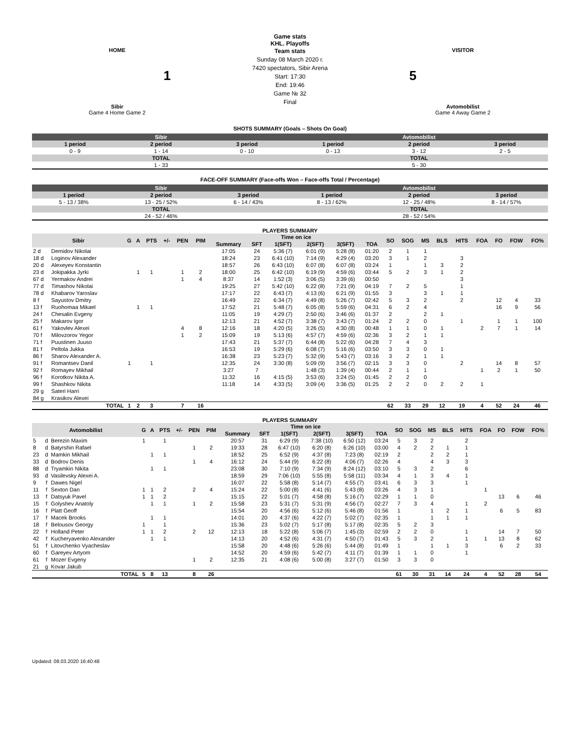Game stats
KHL. Playoffs
HOME
1
Sibir
Game 4 Home Game 2
Team stats
Sunday 08 March 2020 г.
7420 spectators, Sibir Arena
Start: 17:30
End: 19:46
Game № 32
Final
VISITOR
5
Avtomobilist
Game 4 Away Game 2
SHOTS SUMMARY (Goals – Shots On Goal)
| Sibir | | | Avtomobilist | | |
| --- | --- | --- | --- | --- | --- |
| 1 period | 2 period | 3 period | 1 period | 2 period | 3 period |
| 0 - 9 | 1 - 14 | 0 - 10 | 0 - 13 | 3 - 12 | 2 - 5 |
| TOTAL | | | TOTAL | | |
| 1 - 33 | | | 5 - 30 | | |
FACE-OFF SUMMARY (Face-offs Won – Face-offs Total / Percentage)
| Sibir | | | Avtomobilist | | |
| --- | --- | --- | --- | --- | --- |
| 1 period | 2 period | 3 period | 1 period | 2 period | 3 period |
| 5 - 13 / 38% | 13 - 25 / 52% | 6 - 14 / 43% | 8 - 13 / 62% | 12 - 25 / 48% | 8 - 14 / 57% |
| TOTAL | | | TOTAL | | |
| 24 - 52 / 46% | | | 28 - 52 / 54% | | |
PLAYERS SUMMARY
| Sibir | | G | A | PTS | +/- | PEN | PIM | Time on ice | | | | | | SO | SOG | MS | BLS | HITS | FOA | FO | FOW | FO% |
| --- | --- | --- | --- | --- | --- | --- | --- | --- | --- | --- | --- | --- | --- | --- | --- | --- | --- | --- | --- | --- | --- | --- |
| | | | | | | | | Summary | SFT | 1(SFT) | 2(SFT) | 3(SFT) | TOA | | | | | | | | | |
| 2 d | Demidov Nikolai | | | | | | | 17:05 | 24 | 5:36 (7) | 6:01 (9) | 5:28 (8) | 01:20 | 2 | 1 | 1 | | | | | | |
| 18 d | Loginov Alexander | | | | | | | 18:24 | 23 | 6:41 (10) | 7:14 (9) | 4:29 (4) | 03:20 | 3 | 1 | 2 | | 3 | | | | |
| 20 d | Alexeyev Konstantin | | | | | | | 18:57 | 26 | 6:43 (10) | 6:07 (8) | 6:07 (8) | 03:24 | 1 | | 1 | 3 | 2 | | | | |
| 23 d | Jokipakka Jyrki | | 1 | 1 | | 1 | 2 | 18:00 | 25 | 6:42 (10) | 6:19 (9) | 4:59 (6) | 03:44 | 5 | 2 | 3 | 1 | 2 | | | | |
| 67 d | Yermakov Andrei | | | | | 1 | 4 | 8:37 | 14 | 1:52 (3) | 3:06 (5) | 3:39 (6) | 00:50 | | | | | 3 | | | | |
| 77 d | Timashov Nikolai | | | | | | | 19:25 | 27 | 5:42 (10) | 6:22 (8) | 7:21 (9) | 04:19 | 7 | 2 | 5 | | 1 | | | | |
| 78 d | Khabarov Yaroslav | | | | | | | 17:17 | 22 | 6:43 (7) | 4:13 (6) | 6:21 (9) | 01:55 | 3 | | 3 | 1 | 1 | | | | |
| 8 f | Sayustov Dmitry | | | | | | | 16:49 | 22 | 6:34 (7) | 4:49 (8) | 5:26 (7) | 02:42 | 5 | 3 | 2 | | 2 | | 12 | 4 | 33 |
| 13 f | Ruohomaa Mikael | | 1 | 1 | | | | 17:52 | 21 | 5:48 (7) | 6:05 (8) | 5:59 (6) | 04:31 | 6 | 2 | 4 | | | | 16 | 9 | 56 |
| 24 f | Chesalin Evgeny | | | | | | | 11:05 | 19 | 4:29 (7) | 2:50 (6) | 3:46 (6) | 01:37 | 2 | | 2 | 1 | | | | | |
| 25 f | Makarov Igor | | | | | | | 12:13 | 21 | 4:52 (7) | 3:38 (7) | 3:43 (7) | 01:24 | 2 | 2 | 0 | | 1 | | 1 | 1 | 100 |
| 61 f | Yakovlev Alexei | | | | | 4 | 8 | 12:16 | 18 | 4:20 (5) | 3:26 (5) | 4:30 (8) | 00:48 | 1 | 1 | 0 | 1 | | 2 | 7 | 1 | 14 |
| 70 f | Milovzorov Yegor | | | | | 1 | 2 | 15:09 | 19 | 5:13 (6) | 4:57 (7) | 4:59 (6) | 02:36 | 3 | 2 | 1 | 1 | | | | | |
| 71 f | Puustinen Juuso | | | | | | | 17:43 | 21 | 5:37 (7) | 6:44 (8) | 5:22 (6) | 04:28 | 7 | 4 | 3 | | | | | | |
| 81 f | Peltola Jukka | | | | | | | 16:53 | 19 | 5:29 (6) | 6:08 (7) | 5:16 (6) | 03:50 | 3 | 3 | 0 | 1 | | | | | |
| 86 f | Sharov Alexander A. | | | | | | | 16:38 | 23 | 5:23 (7) | 5:32 (9) | 5:43 (7) | 03:16 | 3 | 2 | 1 | 1 | | | | | |
| 91 f | Romantsev Danil | 1 | | 1 | | | | 12:35 | 24 | 3:30 (8) | 5:09 (9) | 3:56 (7) | 02:15 | 3 | 3 | 0 | | 2 | | 14 | 8 | 57 |
| 92 f | Romayev Mikhail | | | | | | | 3:27 | 7 | | 1:48 (3) | 1:39 (4) | 00:44 | 2 | 1 | 1 | | | 1 | 2 | 1 | 50 |
| 96 f | Korotkov Nikita A. | | | | | | | 11:32 | 16 | 4:15 (5) | 3:53 (6) | 3:24 (5) | 01:45 | 2 | 2 | 0 | | | | | | |
| 99 f | Shashkov Nikita | | | | | | | 11:18 | 14 | 4:33 (5) | 3:09 (4) | 3:36 (5) | 01:25 | 2 | 2 | 0 | 2 | 2 | 1 | | | |
| 29 g | Sateri Harri | | | | | | | | | | | | | | | | | | | | | |
| 84 g | Krasikov Alexei | | | | | | | | | | | | | | | | | | | | | |
| | TOTAL | 1 | 2 | 3 | | 7 | 16 | | | | | | | 62 | 33 | 29 | 12 | 19 | 4 | 52 | 24 | 46 |
PLAYERS SUMMARY
| Avtomobilist | | | G | A | PTS | +/- | PEN | PIM | Time on ice | | | | | | SO | SOG | MS | BLS | HITS | FOA | FO | FOW | FO% |
| --- | --- | --- | --- | --- | --- | --- | --- | --- | --- | --- | --- | --- | --- | --- | --- | --- | --- | --- | --- | --- | --- | --- | --- |
| | | | | | | | | | Summary | SFT | 1(SFT) | 2(SFT) | 3(SFT) | TOA | | | | | | | | | |
| 5 | d | Berezin Maxim | 1 | | 1 | | | | 20:57 | 31 | 6:29 (9) | 7:38 (10) | 6:50 (12) | 03:24 | 5 | 3 | 2 | | 2 | | | | |
| 8 | d | Batyrshin Rafael | | | | | 1 | 2 | 19:33 | 28 | 6:47 (10) | 6:20 (8) | 6:26 (10) | 03:00 | 4 | 2 | 2 | 1 | 1 | | | | |
| 23 | d | Mamkin Mikhail | | 1 | 1 | | | | 18:52 | 25 | 6:52 (9) | 4:37 (8) | 7:23 (8) | 02:19 | 2 | | 2 | 2 | 1 | | | | |
| 33 | d | Bodrov Denis | | | | | 1 | 4 | 16:12 | 24 | 5:44 (9) | 6:22 (8) | 4:06 (7) | 02:26 | 4 | | 4 | 3 | 3 | | | | |
| 88 | d | Tryamkin Nikita | | 1 | 1 | | | | 23:08 | 30 | 7:10 (9) | 7:34 (9) | 8:24 (12) | 03:10 | 5 | 3 | 2 | | 6 | | | | |
| 93 | d | Vasilevsky Alexei A. | | | | | | | 18:59 | 29 | 7:06 (10) | 5:55 (8) | 5:58 (11) | 03:34 | 4 | 1 | 3 | 4 | 1 | | | | |
| 9 | f | Dawes Nigel | | | | | | | 16:07 | 22 | 5:58 (8) | 5:14 (7) | 4:55 (7) | 03:41 | 6 | 3 | 3 | | 1 | | | | |
| 11 | f | Sexton Dan | 1 | 1 | 2 | | 2 | 4 | 15:24 | 22 | 5:00 (8) | 4:41 (6) | 5:43 (8) | 03:26 | 4 | 3 | 1 | | | 1 | | | |
| 13 | f | Datsyuk Pavel | 1 | 1 | 2 | | | | 15:15 | 22 | 5:01 (7) | 4:58 (8) | 5:16 (7) | 02:29 | 1 | 1 | 0 | | | | 13 | 6 | 46 |
| 15 | f | Golyshev Anatoly | | 1 | 1 | | 1 | 2 | 15:58 | 23 | 5:31 (7) | 5:31 (9) | 4:56 (7) | 02:27 | 7 | 3 | 4 | | 1 | 2 | | | |
| 16 | f | Platt Geoff | | | | | | | 15:54 | 20 | 4:56 (6) | 5:12 (6) | 5:46 (8) | 01:56 | 1 | | 1 | 2 | 1 | | 6 | 5 | 83 |
| 17 | f | Macek Brooks | | 1 | 1 | | | | 14:01 | 20 | 4:37 (6) | 4:22 (7) | 5:02 (7) | 02:35 | 1 | | 1 | 1 | 1 | | | | |
| 18 | f | Belousov Georgy | 1 | | 1 | | | | 15:36 | 23 | 5:02 (7) | 5:17 (8) | 5:17 (8) | 02:35 | 5 | 2 | 3 | | | | | | |
| 22 | f | Holland Peter | 1 | 1 | 2 | | 2 | 12 | 12:13 | 18 | 5:22 (8) | 5:06 (7) | 1:45 (3) | 02:59 | 2 | 2 | 0 | | 1 | | 14 | 7 | 50 |
| 42 | f | Kucheryavenko Alexander | | 1 | 1 | | | | 14:13 | 20 | 4:52 (6) | 4:31 (7) | 4:50 (7) | 01:43 | 5 | 3 | 2 | | 1 | 1 | 13 | 8 | 62 |
| 51 | f | Litovchenko Vyacheslav | | | | | | | 15:58 | 20 | 4:48 (6) | 5:26 (6) | 5:44 (8) | 01:49 | 1 | | 1 | 1 | 3 | | 6 | 2 | 33 |
| 60 | f | Gareyev Artyom | | | | | | | 14:52 | 20 | 4:59 (6) | 5:42 (7) | 4:11 (7) | 01:39 | 1 | 1 | 0 | | 1 | | | | |
| 61 | f | Mozer Evgeny | | | | | 1 | 2 | 12:35 | 21 | 4:08 (6) | 5:00 (8) | 3:27 (7) | 01:50 | 3 | 3 | 0 | | | | | | |
| 21 | g | Kovar Jakub | | | | | | | | | | | | | | | | | | | | | |
| | | TOTAL | 5 | 8 | 13 | | 8 | 26 | | | | | | | 61 | 30 | 31 | 14 | 24 | 4 | 52 | 28 | 54 |
Updated: 08.03.2020 16:40:48